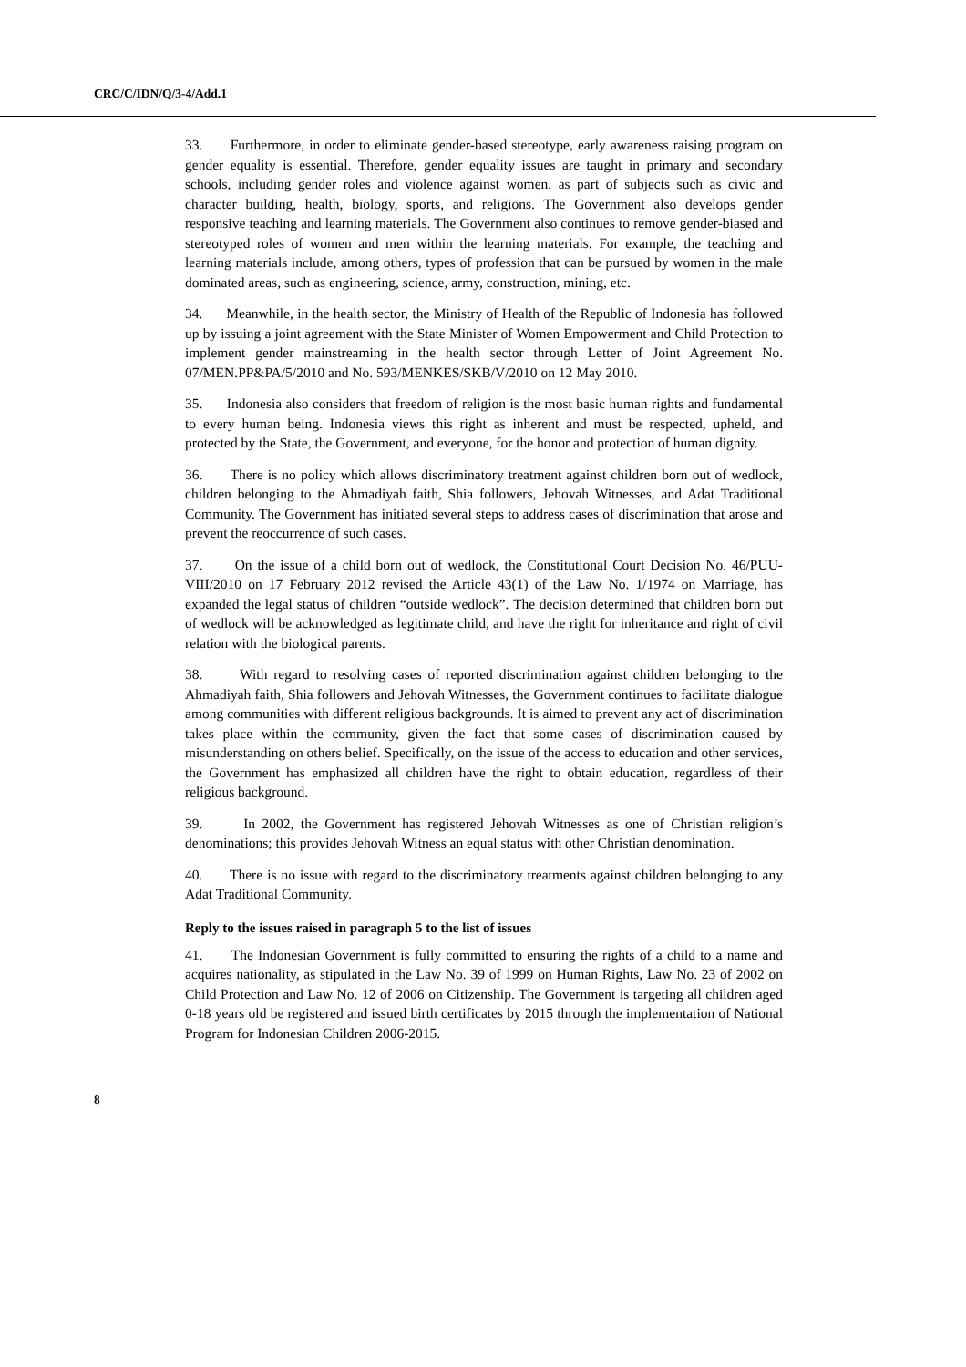CRC/C/IDN/Q/3-4/Add.1
33. Furthermore, in order to eliminate gender-based stereotype, early awareness raising program on gender equality is essential. Therefore, gender equality issues are taught in primary and secondary schools, including gender roles and violence against women, as part of subjects such as civic and character building, health, biology, sports, and religions. The Government also develops gender responsive teaching and learning materials. The Government also continues to remove gender-biased and stereotyped roles of women and men within the learning materials. For example, the teaching and learning materials include, among others, types of profession that can be pursued by women in the male dominated areas, such as engineering, science, army, construction, mining, etc.
34. Meanwhile, in the health sector, the Ministry of Health of the Republic of Indonesia has followed up by issuing a joint agreement with the State Minister of Women Empowerment and Child Protection to implement gender mainstreaming in the health sector through Letter of Joint Agreement No. 07/MEN.PP&PA/5/2010 and No. 593/MENKES/SKB/V/2010 on 12 May 2010.
35. Indonesia also considers that freedom of religion is the most basic human rights and fundamental to every human being. Indonesia views this right as inherent and must be respected, upheld, and protected by the State, the Government, and everyone, for the honor and protection of human dignity.
36. There is no policy which allows discriminatory treatment against children born out of wedlock, children belonging to the Ahmadiyah faith, Shia followers, Jehovah Witnesses, and Adat Traditional Community. The Government has initiated several steps to address cases of discrimination that arose and prevent the reoccurrence of such cases.
37. On the issue of a child born out of wedlock, the Constitutional Court Decision No. 46/PUU-VIII/2010 on 17 February 2012 revised the Article 43(1) of the Law No. 1/1974 on Marriage, has expanded the legal status of children “outside wedlock”. The decision determined that children born out of wedlock will be acknowledged as legitimate child, and have the right for inheritance and right of civil relation with the biological parents.
38. With regard to resolving cases of reported discrimination against children belonging to the Ahmadiyah faith, Shia followers and Jehovah Witnesses, the Government continues to facilitate dialogue among communities with different religious backgrounds. It is aimed to prevent any act of discrimination takes place within the community, given the fact that some cases of discrimination caused by misunderstanding on others belief. Specifically, on the issue of the access to education and other services, the Government has emphasized all children have the right to obtain education, regardless of their religious background.
39. In 2002, the Government has registered Jehovah Witnesses as one of Christian religion’s denominations; this provides Jehovah Witness an equal status with other Christian denomination.
40. There is no issue with regard to the discriminatory treatments against children belonging to any Adat Traditional Community.
Reply to the issues raised in paragraph 5 to the list of issues
41. The Indonesian Government is fully committed to ensuring the rights of a child to a name and acquires nationality, as stipulated in the Law No. 39 of 1999 on Human Rights, Law No. 23 of 2002 on Child Protection and Law No. 12 of 2006 on Citizenship. The Government is targeting all children aged 0-18 years old be registered and issued birth certificates by 2015 through the implementation of National Program for Indonesian Children 2006-2015.
8